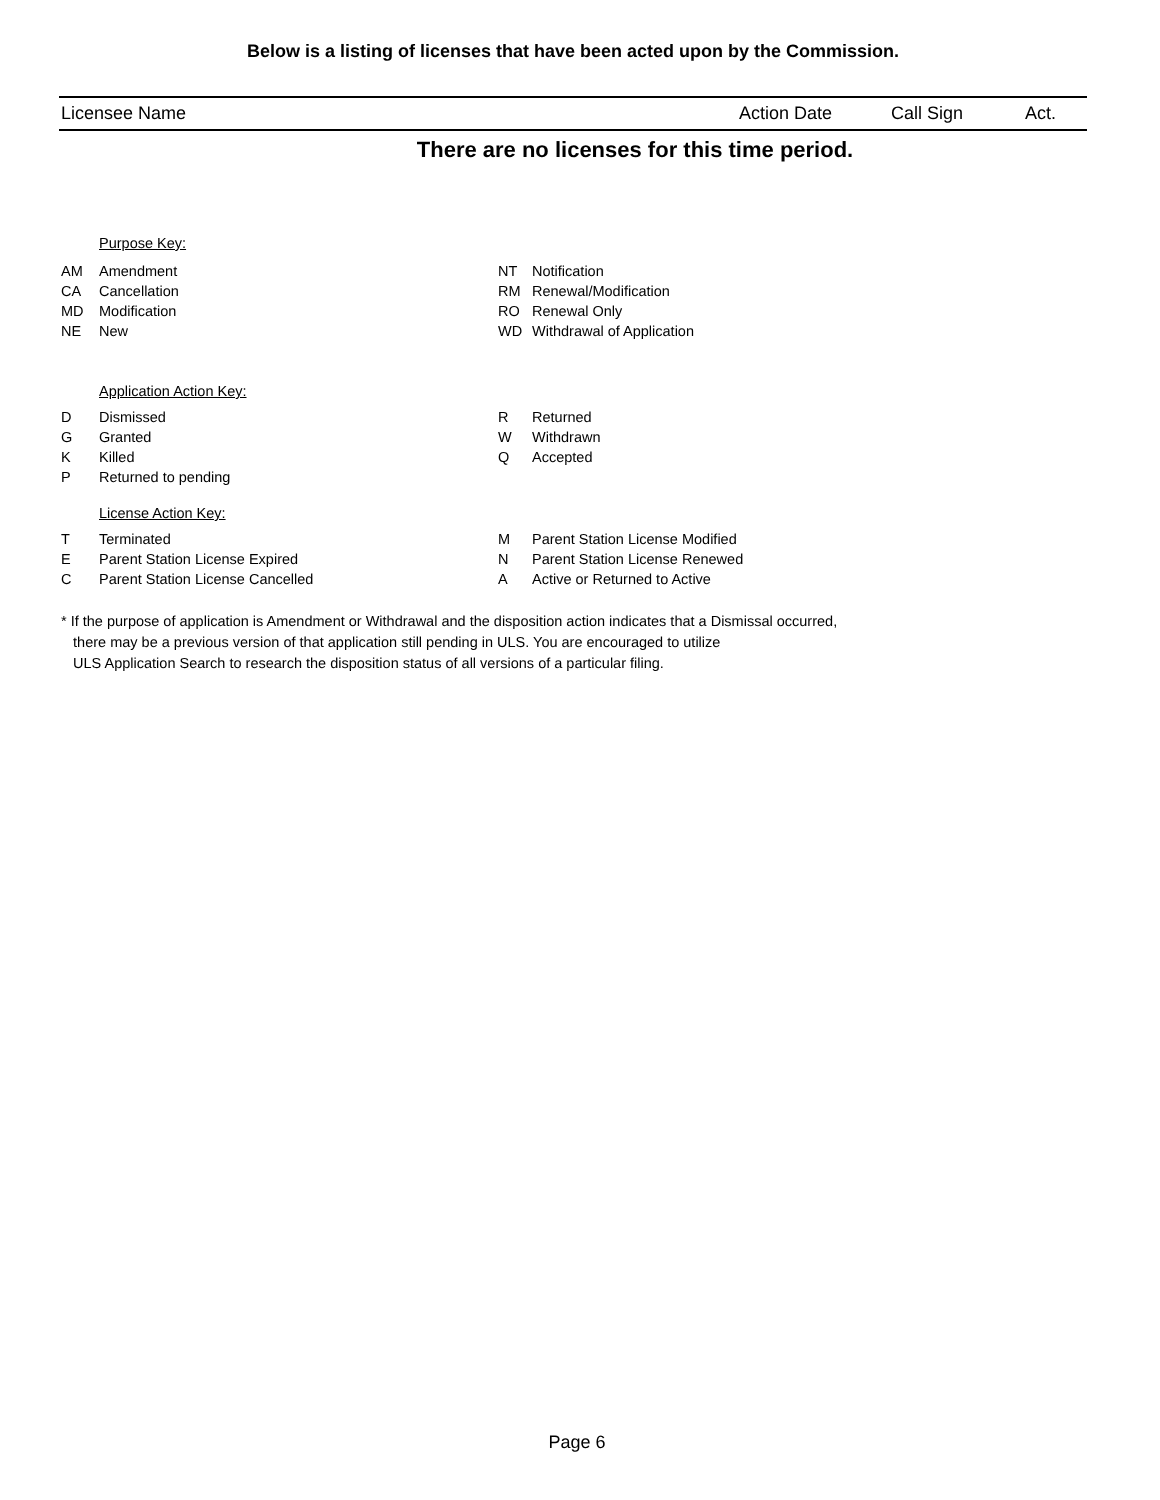Below is a listing of licenses that have been acted upon by the Commission.
| Licensee Name | Action Date | Call Sign | Act. |
| --- | --- | --- | --- |
There are no licenses for this time period.
Purpose Key:
AM Amendment
CA Cancellation
MD Modification
NE New
NT Notification
RM Renewal/Modification
RO Renewal Only
WD Withdrawal of Application
Application Action Key:
D Dismissed
G Granted
K Killed
P Returned to pending
R Returned
W Withdrawn
Q Accepted
License Action Key:
T Terminated
E Parent Station License Expired
C Parent Station License Cancelled
M Parent Station License Modified
N Parent Station License Renewed
A Active or Returned to Active
* If the purpose of application is Amendment or Withdrawal and the disposition action indicates that a Dismissal occurred,
there may be a previous version of that application still pending in ULS. You are encouraged to utilize
ULS Application Search to research the disposition status of all versions of a particular filing.
Page 6